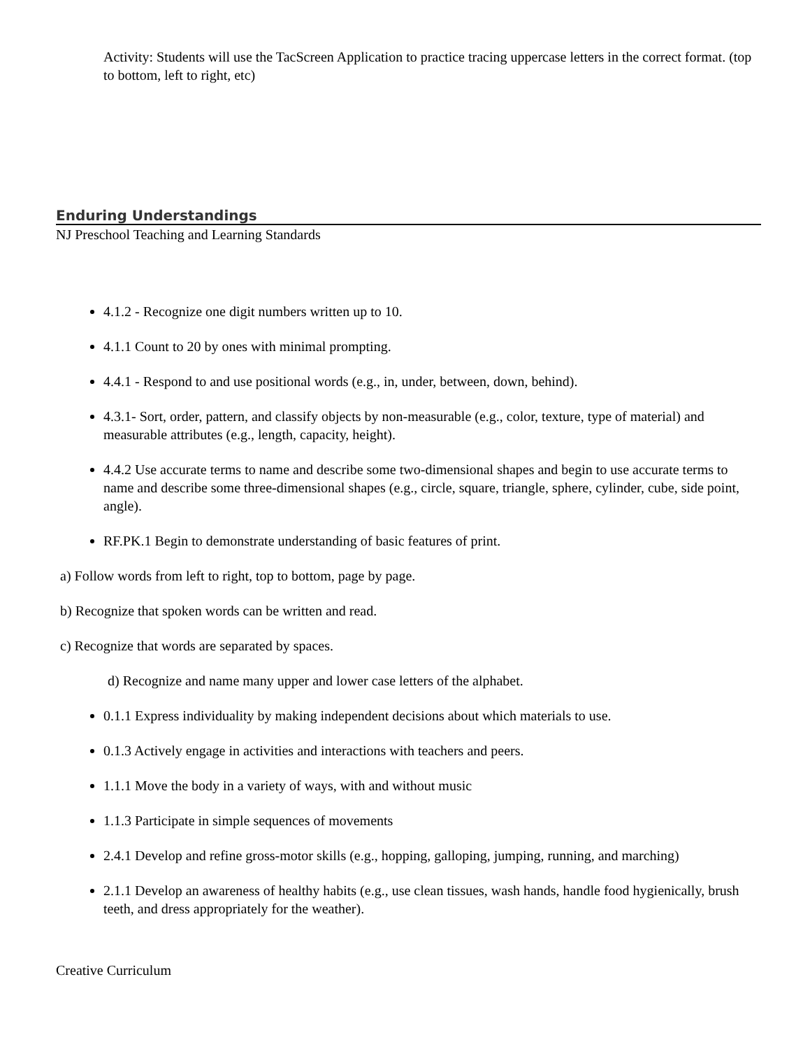Activity: Students will use the TacScreen Application to practice tracing uppercase letters in the correct format. (top to bottom, left to right, etc)
Enduring Understandings
NJ Preschool Teaching and Learning Standards
4.1.2 - Recognize one digit numbers written up to 10.
4.1.1 Count to 20 by ones with minimal prompting.
4.4.1 - Respond to and use positional words (e.g., in, under, between, down, behind).
4.3.1- Sort, order, pattern, and classify objects by non-measurable (e.g., color, texture, type of material) and measurable attributes (e.g., length, capacity, height).
4.4.2 Use accurate terms to name and describe some two-dimensional shapes and begin to use accurate terms to name and describe some three-dimensional shapes (e.g., circle, square, triangle, sphere, cylinder, cube, side point, angle).
RF.PK.1 Begin to demonstrate understanding of basic features of print.
a) Follow words from left to right, top to bottom, page by page.
b) Recognize that spoken words can be written and read.
c) Recognize that words are separated by spaces.
d) Recognize and name many upper and lower case letters of the alphabet.
0.1.1 Express individuality by making independent decisions about which materials to use.
0.1.3 Actively engage in activities and interactions with teachers and peers.
1.1.1 Move the body in a variety of ways, with and without music
1.1.3 Participate in simple sequences of movements
2.4.1 Develop and refine gross-motor skills (e.g., hopping, galloping, jumping, running, and marching)
2.1.1 Develop an awareness of healthy habits (e.g., use clean tissues, wash hands, handle food hygienically, brush teeth, and dress appropriately for the weather).
Creative Curriculum